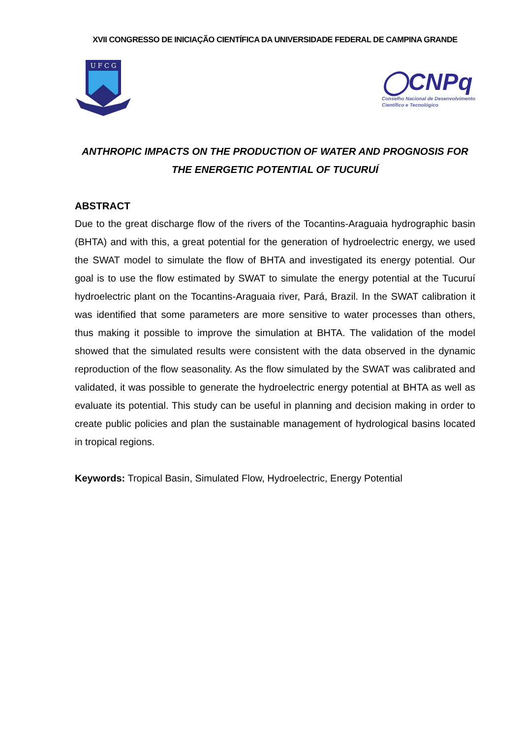XVII CONGRESSO DE INICIAÇÃO CIENTÍFICA DA UNIVERSIDADE FEDERAL DE CAMPINA GRANDE
U F C G
◯CNPq
Conselho Nacional de Desenvolvimento
Científico e Tecnológico
ANTHROPIC IMPACTS ON THE PRODUCTION OF WATER AND PROGNOSIS FOR THE ENERGETIC POTENTIAL OF TUCURUÍ
ABSTRACT
Due to the great discharge flow of the rivers of the Tocantins-Araguaia hydrographic basin (BHTA) and with this, a great potential for the generation of hydroelectric energy, we used the SWAT model to simulate the flow of BHTA and investigated its energy potential. Our goal is to use the flow estimated by SWAT to simulate the energy potential at the Tucuruí hydroelectric plant on the Tocantins-Araguaia river, Pará, Brazil. In the SWAT calibration it was identified that some parameters are more sensitive to water processes than others, thus making it possible to improve the simulation at BHTA. The validation of the model showed that the simulated results were consistent with the data observed in the dynamic reproduction of the flow seasonality. As the flow simulated by the SWAT was calibrated and validated, it was possible to generate the hydroelectric energy potential at BHTA as well as evaluate its potential. This study can be useful in planning and decision making in order to create public policies and plan the sustainable management of hydrological basins located in tropical regions.
Keywords: Tropical Basin, Simulated Flow, Hydroelectric, Energy Potential